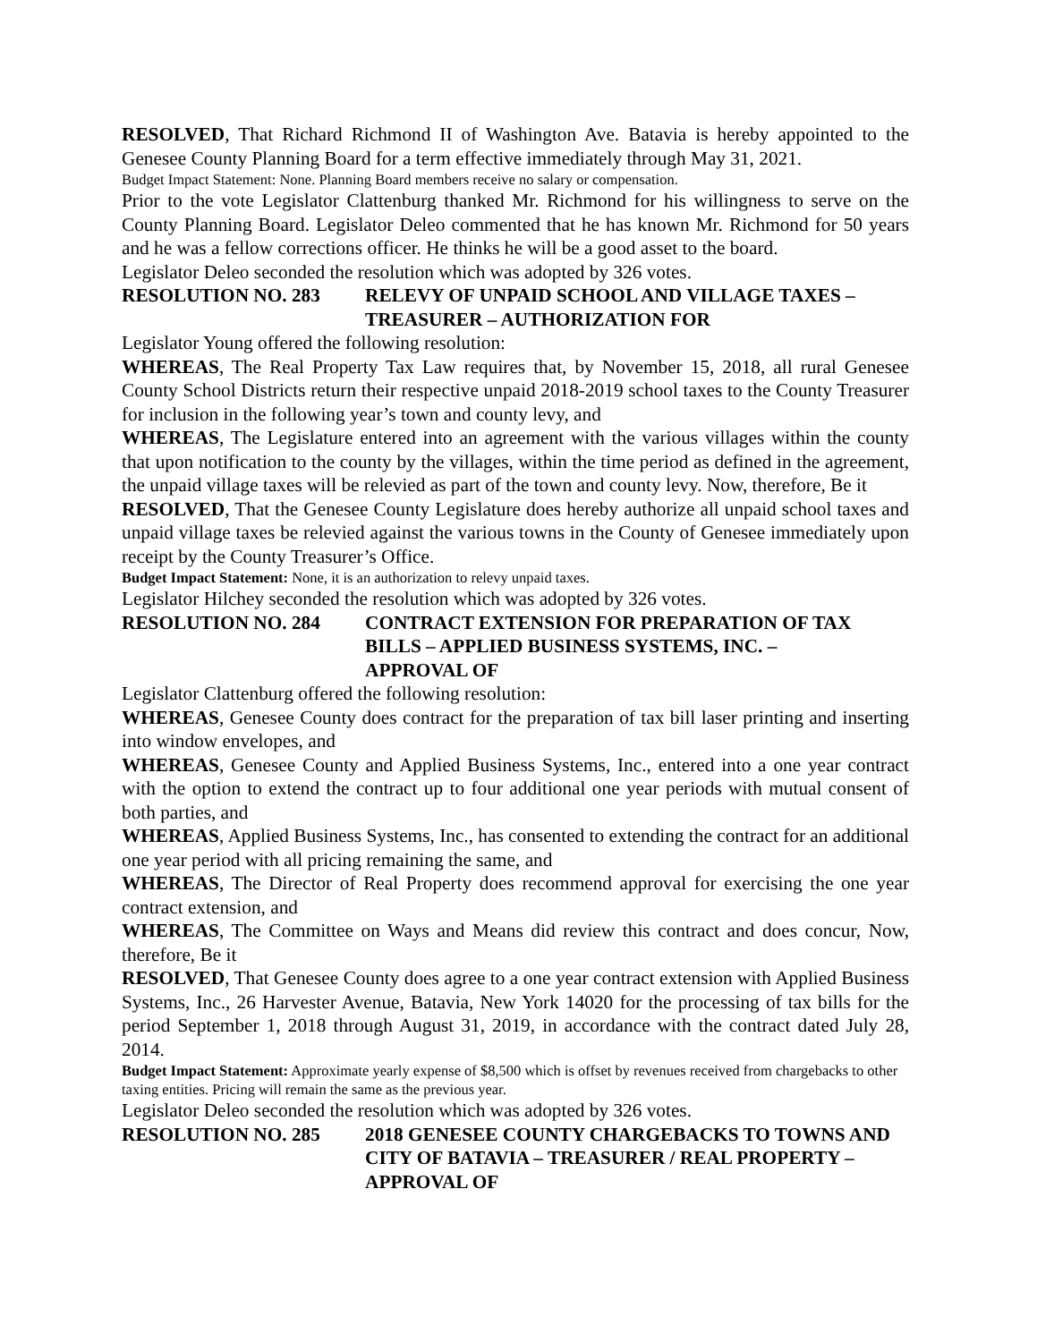RESOLVED, That Richard Richmond II of Washington Ave. Batavia is hereby appointed to the Genesee County Planning Board for a term effective immediately through May 31, 2021.
Budget Impact Statement: None. Planning Board members receive no salary or compensation.
Prior to the vote Legislator Clattenburg thanked Mr. Richmond for his willingness to serve on the County Planning Board. Legislator Deleo commented that he has known Mr. Richmond for 50 years and he was a fellow corrections officer. He thinks he will be a good asset to the board.
Legislator Deleo seconded the resolution which was adopted by 326 votes.
RESOLUTION NO. 283 RELEVY OF UNPAID SCHOOL AND VILLAGE TAXES – TREASURER – AUTHORIZATION FOR
Legislator Young offered the following resolution:
WHEREAS, The Real Property Tax Law requires that, by November 15, 2018, all rural Genesee County School Districts return their respective unpaid 2018-2019 school taxes to the County Treasurer for inclusion in the following year’s town and county levy, and
WHEREAS, The Legislature entered into an agreement with the various villages within the county that upon notification to the county by the villages, within the time period as defined in the agreement, the unpaid village taxes will be relevied as part of the town and county levy. Now, therefore, Be it
RESOLVED, That the Genesee County Legislature does hereby authorize all unpaid school taxes and unpaid village taxes be relevied against the various towns in the County of Genesee immediately upon receipt by the County Treasurer’s Office.
Budget Impact Statement: None, it is an authorization to relevy unpaid taxes.
Legislator Hilchey seconded the resolution which was adopted by 326 votes.
RESOLUTION NO. 284 CONTRACT EXTENSION FOR PREPARATION OF TAX BILLS – APPLIED BUSINESS SYSTEMS, INC. –
APPROVAL OF
Legislator Clattenburg offered the following resolution:
WHEREAS, Genesee County does contract for the preparation of tax bill laser printing and inserting into window envelopes, and
WHEREAS, Genesee County and Applied Business Systems, Inc., entered into a one year contract with the option to extend the contract up to four additional one year periods with mutual consent of both parties, and
WHEREAS, Applied Business Systems, Inc., has consented to extending the contract for an additional one year period with all pricing remaining the same, and
WHEREAS, The Director of Real Property does recommend approval for exercising the one year contract extension, and
WHEREAS, The Committee on Ways and Means did review this contract and does concur, Now, therefore, Be it
RESOLVED, That Genesee County does agree to a one year contract extension with Applied Business Systems, Inc., 26 Harvester Avenue, Batavia, New York 14020 for the processing of tax bills for the period September 1, 2018 through August 31, 2019, in accordance with the contract dated July 28, 2014.
Budget Impact Statement: Approximate yearly expense of $8,500 which is offset by revenues received from chargebacks to other taxing entities. Pricing will remain the same as the previous year.
Legislator Deleo seconded the resolution which was adopted by 326 votes.
RESOLUTION NO. 285 2018 GENESEE COUNTY CHARGEBACKS TO TOWNS AND CITY OF BATAVIA – TREASURER / REAL PROPERTY – APPROVAL OF